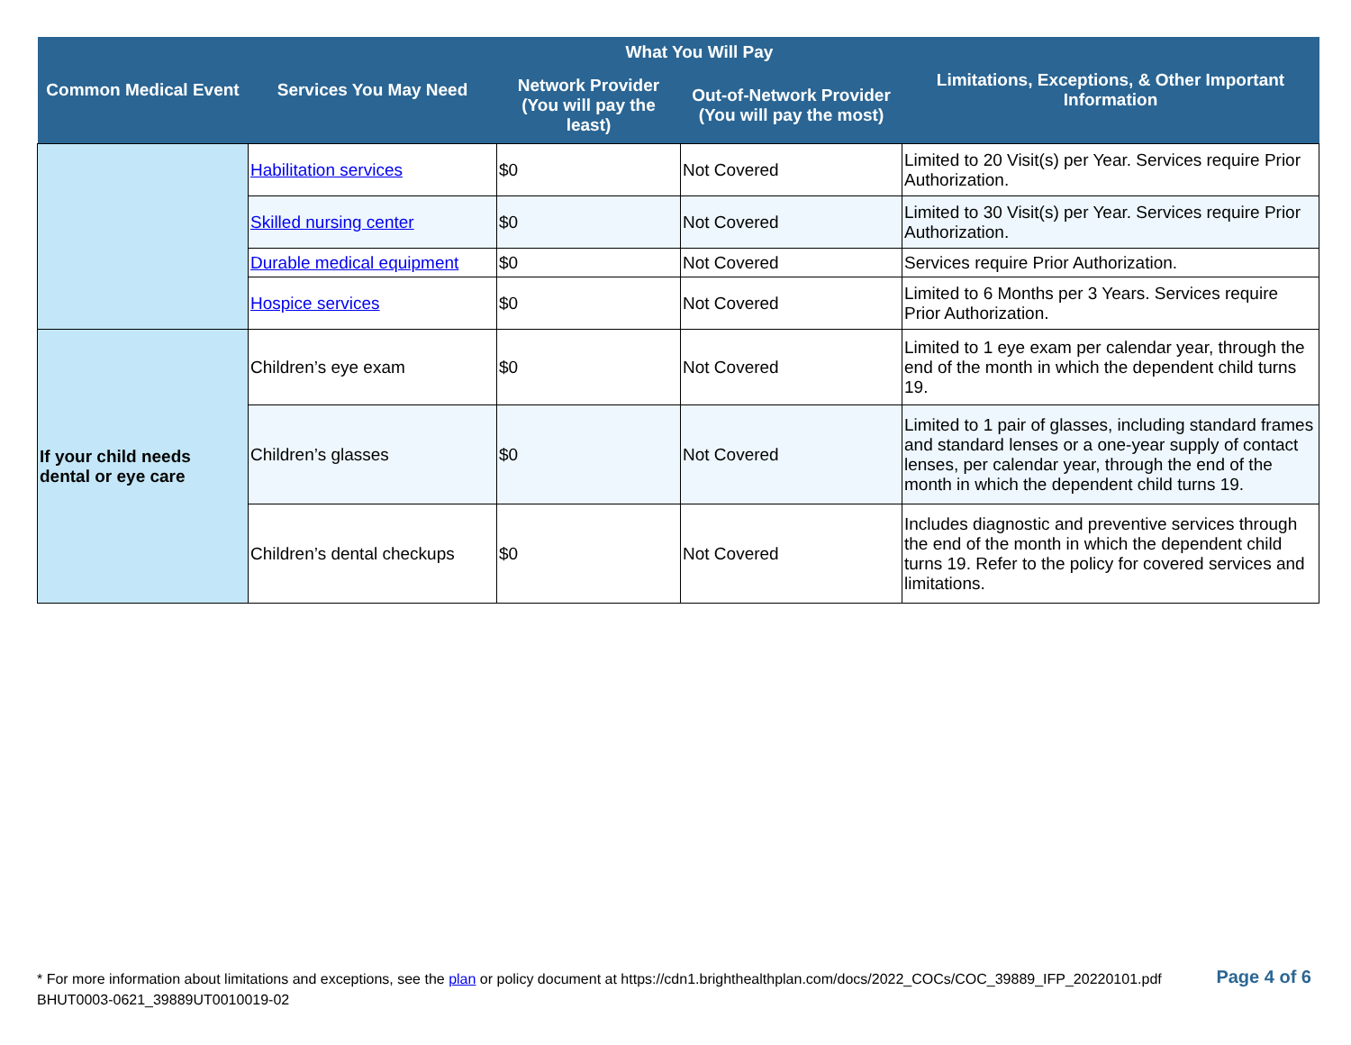| Common Medical Event | Services You May Need | What You Will Pay | | Limitations, Exceptions, & Other Important Information |
| --- | --- | --- | --- | --- |
| | | Network Provider (You will pay the least) | Out-of-Network Provider (You will pay the most) | |
| | Habilitation services | $0 | Not Covered | Limited to 20 Visit(s) per Year. Services require Prior Authorization. |
| | Skilled nursing center | $0 | Not Covered | Limited to 30 Visit(s) per Year. Services require Prior Authorization. |
| | Durable medical equipment | $0 | Not Covered | Services require Prior Authorization. |
| | Hospice services | $0 | Not Covered | Limited to 6 Months per 3 Years. Services require Prior Authorization. |
| If your child needs dental or eye care | Children’s eye exam | $0 | Not Covered | Limited to 1 eye exam per calendar year, through the end of the month in which the dependent child turns 19. |
| | Children’s glasses | $0 | Not Covered | Limited to 1 pair of glasses, including standard frames and standard lenses or a one-year supply of contact lenses, per calendar year, through the end of the month in which the dependent child turns 19. |
| | Children’s dental checkups | $0 | Not Covered | Includes diagnostic and preventive services through the end of the month in which the dependent child turns 19. Refer to the policy for covered services and limitations. |
* For more information about limitations and exceptions, see the plan or policy document at https://cdn1.brighthealthplan.com/docs/2022_COCs/COC_39889_IFP_20220101.pdf
BHUT0003-0621_39889UT0010019-02
Page 4 of 6